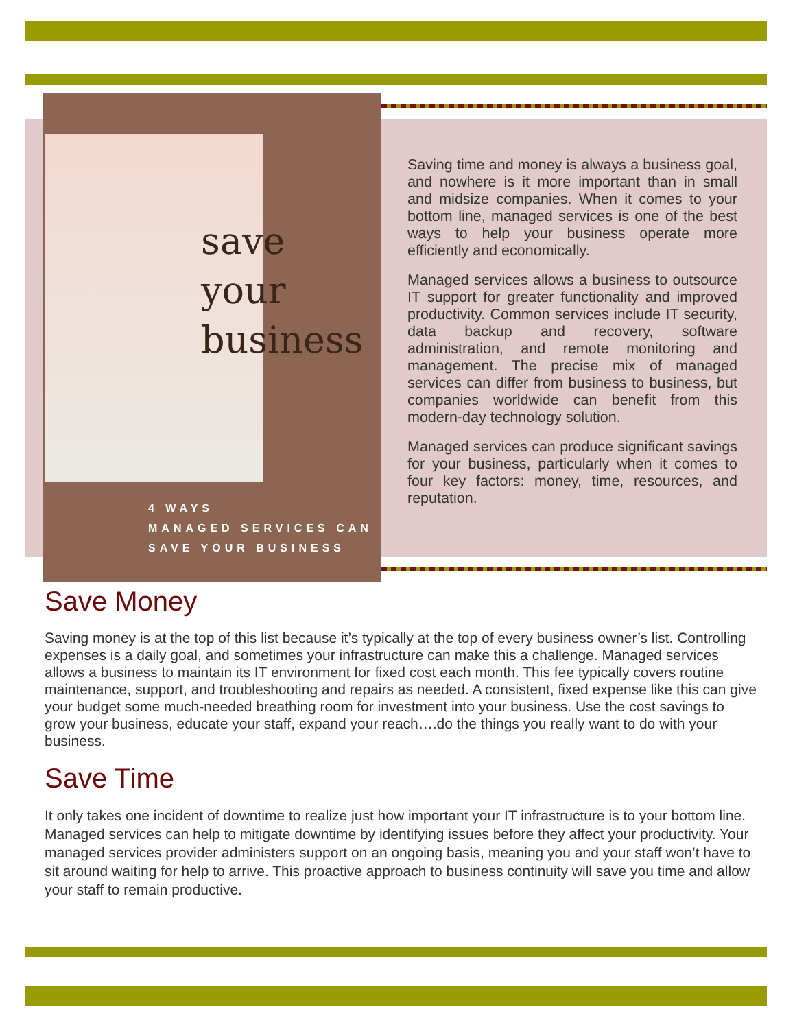save
your
business
4 WAYS
MANAGED SERVICES CAN
SAVE YOUR BUSINESS
Saving time and money is always a business goal, and nowhere is it more important than in small and midsize companies. When it comes to your bottom line, managed services is one of the best ways to help your business operate more efficiently and economically.
Managed services allows a business to outsource IT support for greater functionality and improved productivity. Common services include IT security, data backup and recovery, software administration, and remote monitoring and management. The precise mix of managed services can differ from business to business, but companies worldwide can benefit from this modern-day technology solution.
Managed services can produce significant savings for your business, particularly when it comes to four key factors: money, time, resources, and reputation.
Save Money
Saving money is at the top of this list because it’s typically at the top of every business owner’s list. Controlling expenses is a daily goal, and sometimes your infrastructure can make this a challenge. Managed services allows a business to maintain its IT environment for fixed cost each month. This fee typically covers routine maintenance, support, and troubleshooting and repairs as needed. A consistent, fixed expense like this can give your budget some much-needed breathing room for investment into your business. Use the cost savings to grow your business, educate your staff, expand your reach….do the things you really want to do with your business.
Save Time
It only takes one incident of downtime to realize just how important your IT infrastructure is to your bottom line. Managed services can help to mitigate downtime by identifying issues before they affect your productivity. Your managed services provider administers support on an ongoing basis, meaning you and your staff won’t have to sit around waiting for help to arrive. This proactive approach to business continuity will save you time and allow your staff to remain productive.